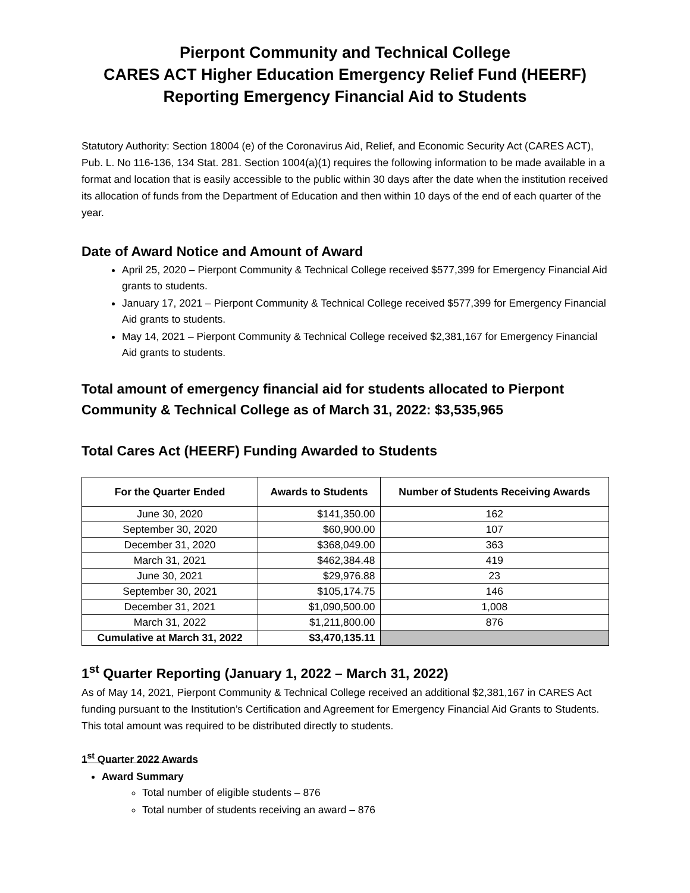Pierpont Community and Technical College
CARES ACT Higher Education Emergency Relief Fund (HEERF)
Reporting Emergency Financial Aid to Students
Statutory Authority: Section 18004 (e) of the Coronavirus Aid, Relief, and Economic Security Act (CARES ACT), Pub. L. No 116-136, 134 Stat. 281. Section 1004(a)(1) requires the following information to be made available in a format and location that is easily accessible to the public within 30 days after the date when the institution received its allocation of funds from the Department of Education and then within 10 days of the end of each quarter of the year.
Date of Award Notice and Amount of Award
April 25, 2020 – Pierpont Community & Technical College received $577,399 for Emergency Financial Aid grants to students.
January 17, 2021 – Pierpont Community & Technical College received $577,399 for Emergency Financial Aid grants to students.
May 14, 2021 – Pierpont Community & Technical College received $2,381,167 for Emergency Financial Aid grants to students.
Total amount of emergency financial aid for students allocated to Pierpont Community & Technical College as of March 31, 2022: $3,535,965
Total Cares Act (HEERF) Funding Awarded to Students
| For the Quarter Ended | Awards to Students | Number of Students Receiving Awards |
| --- | --- | --- |
| June 30, 2020 | $141,350.00 | 162 |
| September 30, 2020 | $60,900.00 | 107 |
| December 31, 2020 | $368,049.00 | 363 |
| March 31, 2021 | $462,384.48 | 419 |
| June 30, 2021 | $29,976.88 | 23 |
| September 30, 2021 | $105,174.75 | 146 |
| December 31, 2021 | $1,090,500.00 | 1,008 |
| March 31, 2022 | $1,211,800.00 | 876 |
| Cumulative at March 31, 2022 | $3,470,135.11 | |
1<sup>st</sup> Quarter Reporting (January 1, 2022 – March 31, 2022)
As of May 14, 2021, Pierpont Community & Technical College received an additional $2,381,167 in CARES Act funding pursuant to the Institution’s Certification and Agreement for Emergency Financial Aid Grants to Students. This total amount was required to be distributed directly to students.
1<sup>st</sup> Quarter 2022 Awards
Award Summary
Total number of eligible students – 876
Total number of students receiving an award – 876